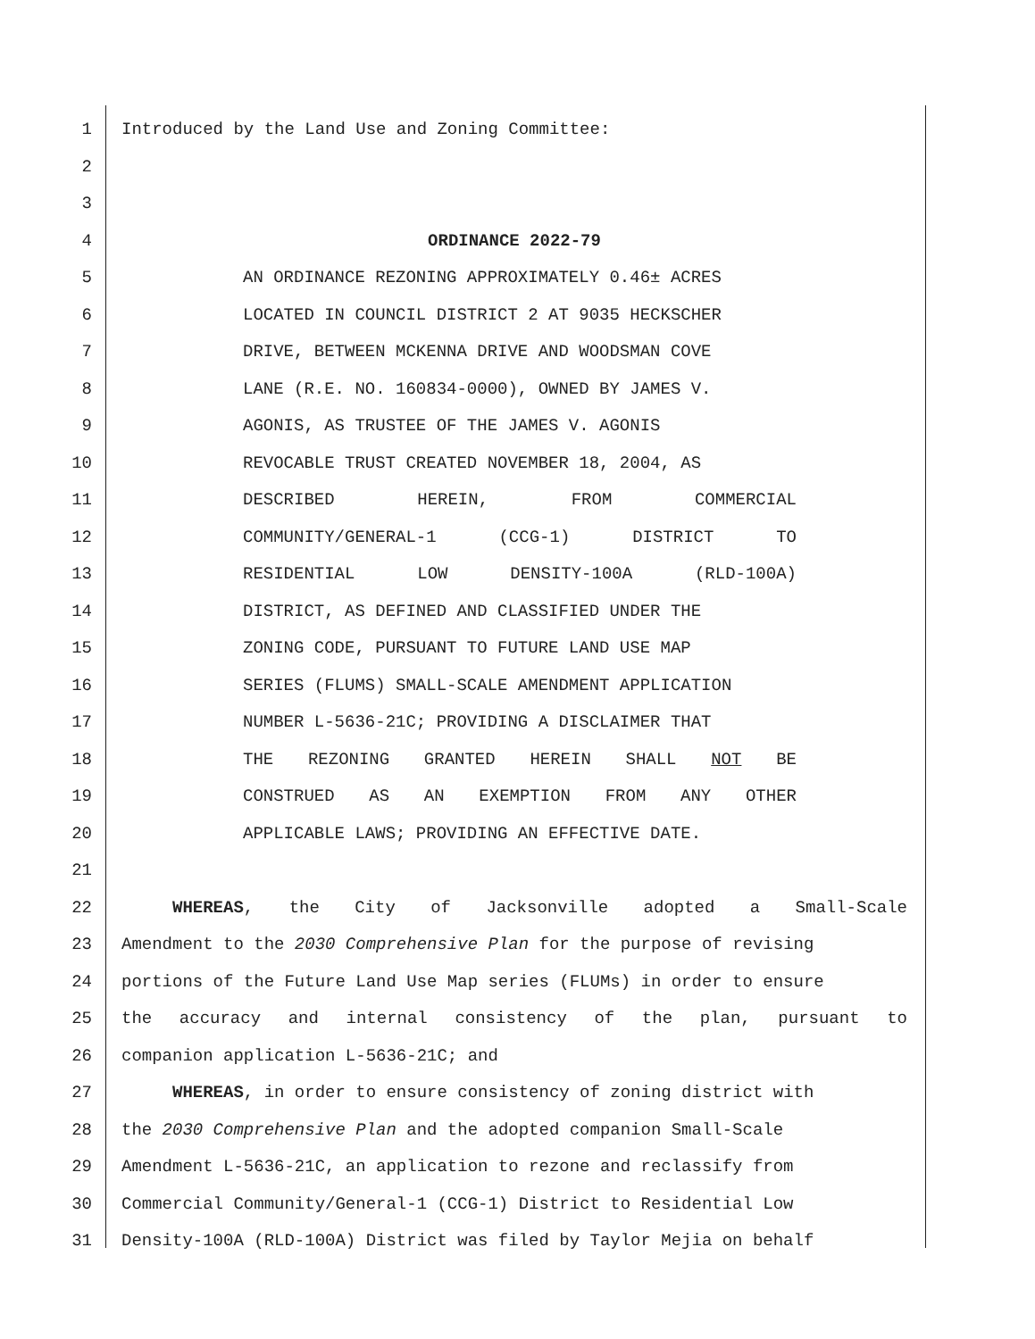1 Introduced by the Land Use and Zoning Committee:
2
3
4 ORDINANCE 2022-79
5 AN ORDINANCE REZONING APPROXIMATELY 0.46± ACRES
6 LOCATED IN COUNCIL DISTRICT 2 AT 9035 HECKSCHER
7 DRIVE, BETWEEN MCKENNA DRIVE AND WOODSMAN COVE
8 LANE (R.E. NO. 160834-0000), OWNED BY JAMES V.
9 AGONIS, AS TRUSTEE OF THE JAMES V. AGONIS
10 REVOCABLE TRUST CREATED NOVEMBER 18, 2004, AS
11 DESCRIBED HEREIN, FROM COMMERCIAL
12 COMMUNITY/GENERAL-1 (CCG-1) DISTRICT TO
13 RESIDENTIAL LOW DENSITY-100A (RLD-100A)
14 DISTRICT, AS DEFINED AND CLASSIFIED UNDER THE
15 ZONING CODE, PURSUANT TO FUTURE LAND USE MAP
16 SERIES (FLUMS) SMALL-SCALE AMENDMENT APPLICATION
17 NUMBER L-5636-21C; PROVIDING A DISCLAIMER THAT
18 THE REZONING GRANTED HEREIN SHALL NOT BE
19 CONSTRUED AS AN EXEMPTION FROM ANY OTHER
20 APPLICABLE LAWS; PROVIDING AN EFFECTIVE DATE.
21
22 WHEREAS, the City of Jacksonville adopted a Small-Scale
23 Amendment to the 2030 Comprehensive Plan for the purpose of revising
24 portions of the Future Land Use Map series (FLUMs) in order to ensure
25 the accuracy and internal consistency of the plan, pursuant to
26 companion application L-5636-21C; and
27 WHEREAS, in order to ensure consistency of zoning district with
28 the 2030 Comprehensive Plan and the adopted companion Small-Scale
29 Amendment L-5636-21C, an application to rezone and reclassify from
30 Commercial Community/General-1 (CCG-1) District to Residential Low
31 Density-100A (RLD-100A) District was filed by Taylor Mejia on behalf